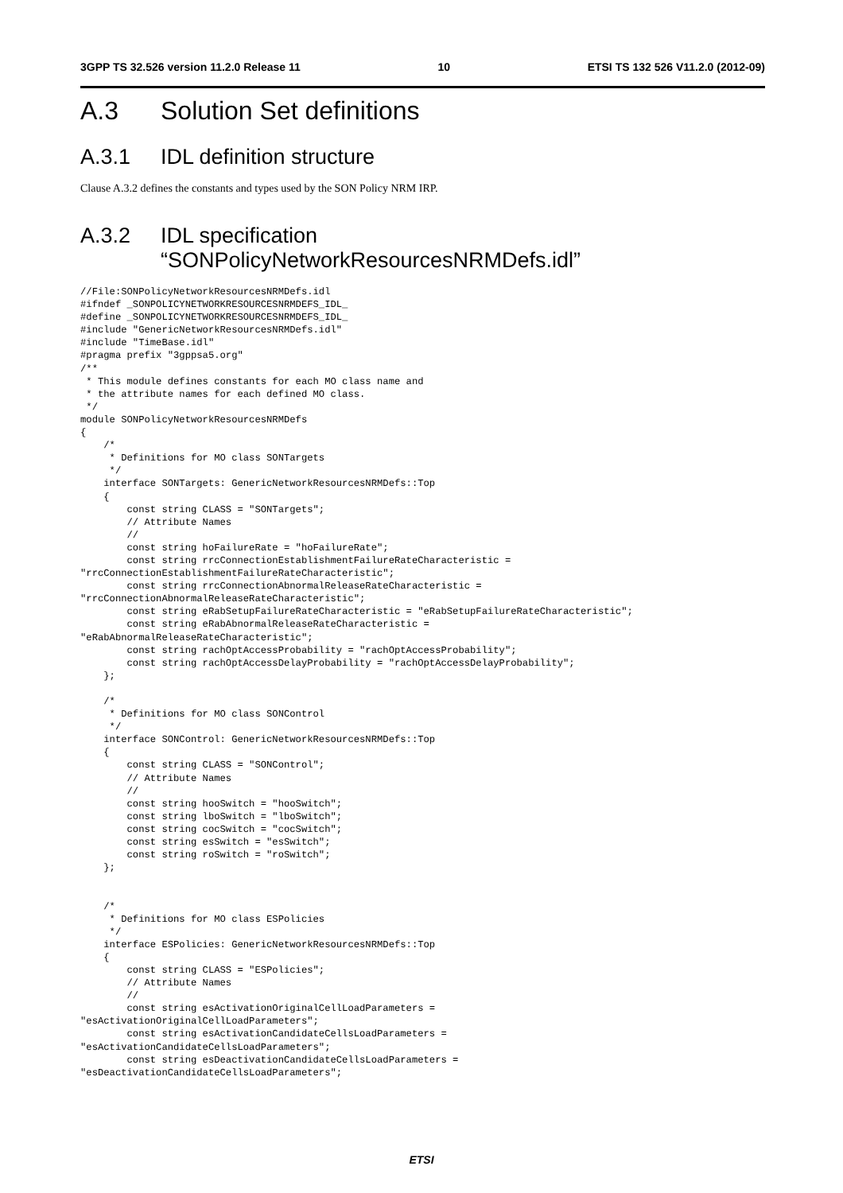3GPP TS 32.526 version 11.2.0 Release 11 10 ETSI TS 132 526 V11.2.0 (2012-09)
A.3 Solution Set definitions
A.3.1 IDL definition structure
Clause A.3.2 defines the constants and types used by the SON Policy NRM IRP.
A.3.2 IDL specification
“SONPolicyNetworkResourcesNRMDefs.idl”
//File:SONPolicyNetworkResourcesNRMDefs.idl
#ifndef _SONPOLICYNETWORKRESOURCESNRMDEFS_IDL_
#define _SONPOLICYNETWORKRESOURCESNRMDEFS_IDL_
#include "GenericNetworkResourcesNRMDefs.idl"
#include "TimeBase.idl"
#pragma prefix "3gppsa5.org"
/**
 * This module defines constants for each MO class name and
 * the attribute names for each defined MO class.
 */
module SONPolicyNetworkResourcesNRMDefs
{
    /*
     * Definitions for MO class SONTargets
     */
    interface SONTargets: GenericNetworkResourcesNRMDefs::Top
    {
        const string CLASS = "SONTargets";
        // Attribute Names
        //
        const string hoFailureRate = "hoFailureRate";
        const string rrcConnectionEstablishmentFailureRateCharacteristic =
"rrcConnectionEstablishmentFailureRateCharacteristic";
        const string rrcConnectionAbnormalReleaseRateCharacteristic =
"rrcConnectionAbnormalReleaseRateCharacteristic";
        const string eRabSetupFailureRateCharacteristic = "eRabSetupFailureRateCharacteristic";
        const string eRabAbnormalReleaseRateCharacteristic =
"eRabAbnormalReleaseRateCharacteristic";
        const string rachOptAccessProbability = "rachOptAccessProbability";
        const string rachOptAccessDelayProbability = "rachOptAccessDelayProbability";
    };

    /*
     * Definitions for MO class SONControl
     */
    interface SONControl: GenericNetworkResourcesNRMDefs::Top
    {
        const string CLASS = "SONControl";
        // Attribute Names
        //
        const string hooSwitch = "hooSwitch";
        const string lboSwitch = "lboSwitch";
        const string cocSwitch = "cocSwitch";
        const string esSwitch = "esSwitch";
        const string roSwitch = "roSwitch";
    };


    /*
     * Definitions for MO class ESPolicies
     */
    interface ESPolicies: GenericNetworkResourcesNRMDefs::Top
    {
        const string CLASS = "ESPolicies";
        // Attribute Names
        //
        const string esActivationOriginalCellLoadParameters =
"esActivationOriginalCellLoadParameters";
        const string esActivationCandidateCellsLoadParameters =
"esActivationCandidateCellsLoadParameters";
        const string esDeactivationCandidateCellsLoadParameters =
"esDeactivationCandidateCellsLoadParameters";
ETSI